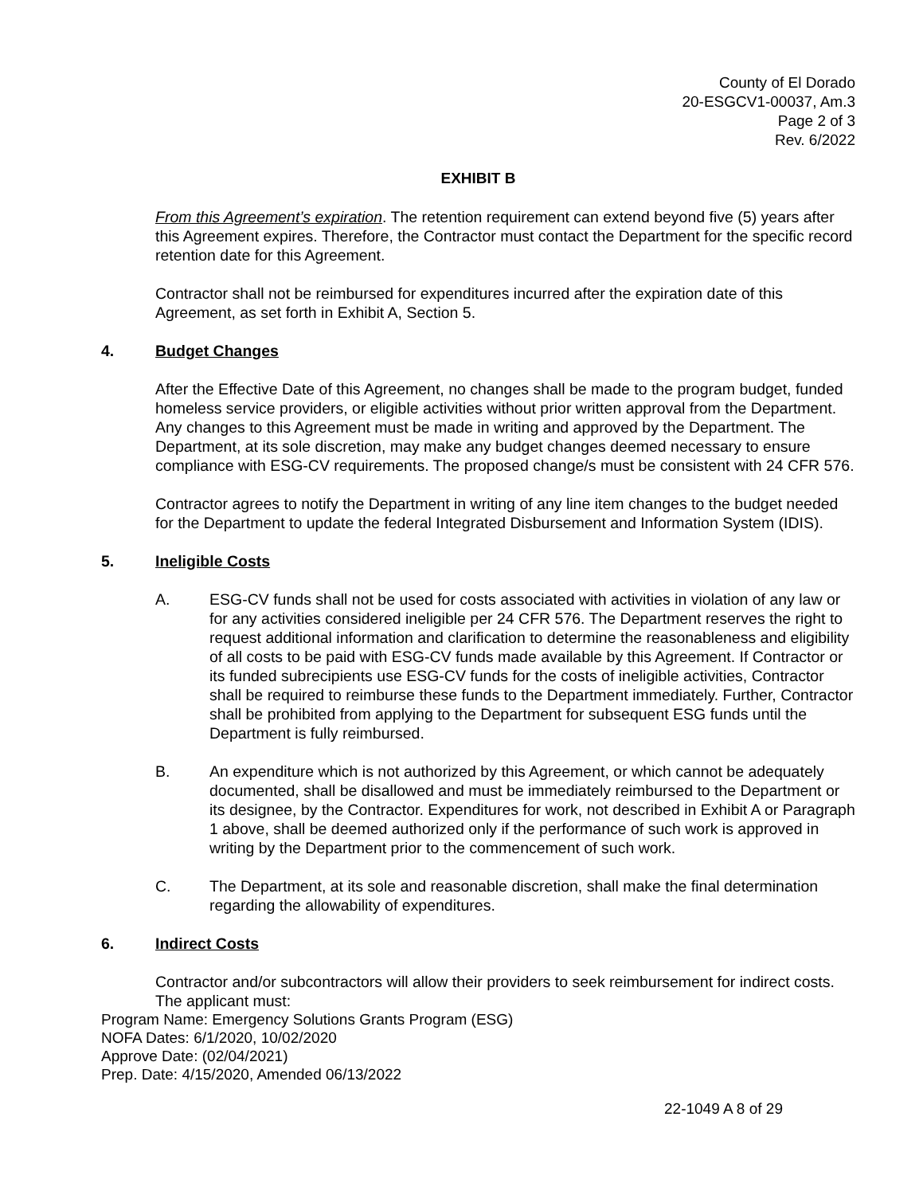County of El Dorado
20-ESGCV1-00037, Am.3
Page 2 of 3
Rev. 6/2022
EXHIBIT B
From this Agreement’s expiration. The retention requirement can extend beyond five (5) years after this Agreement expires. Therefore, the Contractor must contact the Department for the specific record retention date for this Agreement.
Contractor shall not be reimbursed for expenditures incurred after the expiration date of this Agreement, as set forth in Exhibit A, Section 5.
4. Budget Changes
After the Effective Date of this Agreement, no changes shall be made to the program budget, funded homeless service providers, or eligible activities without prior written approval from the Department. Any changes to this Agreement must be made in writing and approved by the Department. The Department, at its sole discretion, may make any budget changes deemed necessary to ensure compliance with ESG-CV requirements. The proposed change/s must be consistent with 24 CFR 576.
Contractor agrees to notify the Department in writing of any line item changes to the budget needed for the Department to update the federal Integrated Disbursement and Information System (IDIS).
5. Ineligible Costs
A. ESG-CV funds shall not be used for costs associated with activities in violation of any law or for any activities considered ineligible per 24 CFR 576. The Department reserves the right to request additional information and clarification to determine the reasonableness and eligibility of all costs to be paid with ESG-CV funds made available by this Agreement. If Contractor or its funded subrecipients use ESG-CV funds for the costs of ineligible activities, Contractor shall be required to reimburse these funds to the Department immediately. Further, Contractor shall be prohibited from applying to the Department for subsequent ESG funds until the Department is fully reimbursed.
B. An expenditure which is not authorized by this Agreement, or which cannot be adequately documented, shall be disallowed and must be immediately reimbursed to the Department or its designee, by the Contractor. Expenditures for work, not described in Exhibit A or Paragraph 1 above, shall be deemed authorized only if the performance of such work is approved in writing by the Department prior to the commencement of such work.
C. The Department, at its sole and reasonable discretion, shall make the final determination regarding the allowability of expenditures.
6. Indirect Costs
Contractor and/or subcontractors will allow their providers to seek reimbursement for indirect costs. The applicant must:
Program Name: Emergency Solutions Grants Program (ESG)
NOFA Dates: 6/1/2020, 10/02/2020
Approve Date: (02/04/2021)
Prep. Date: 4/15/2020, Amended 06/13/2022
22-1049 A 8 of 29